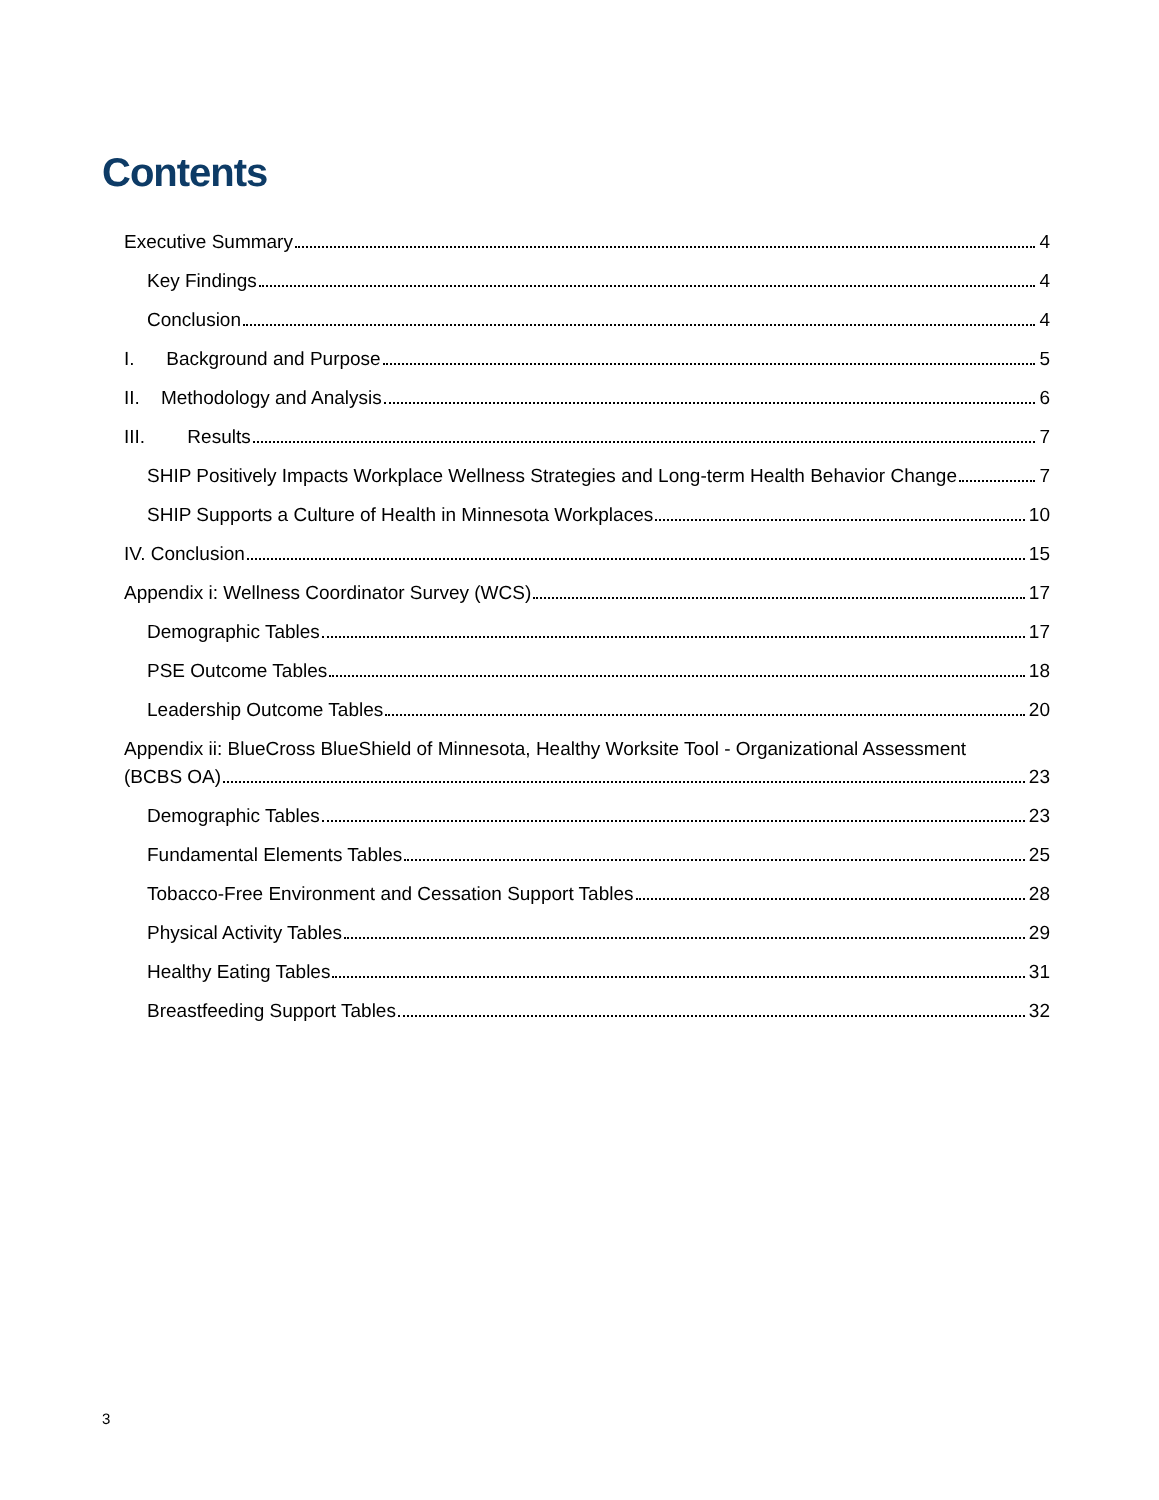Contents
Executive Summary 4
Key Findings 4
Conclusion 4
I. Background and Purpose 5
II. Methodology and Analysis 6
III. Results 7
SHIP Positively Impacts Workplace Wellness Strategies and Long-term Health Behavior Change 7
SHIP Supports a Culture of Health in Minnesota Workplaces 10
IV. Conclusion 15
Appendix i: Wellness Coordinator Survey (WCS) 17
Demographic Tables 17
PSE Outcome Tables 18
Leadership Outcome Tables 20
Appendix ii: BlueCross BlueShield of Minnesota, Healthy Worksite Tool - Organizational Assessment
(BCBS OA) 23
Demographic Tables 23
Fundamental Elements Tables 25
Tobacco-Free Environment and Cessation Support Tables 28
Physical Activity Tables 29
Healthy Eating Tables 31
Breastfeeding Support Tables 32
3